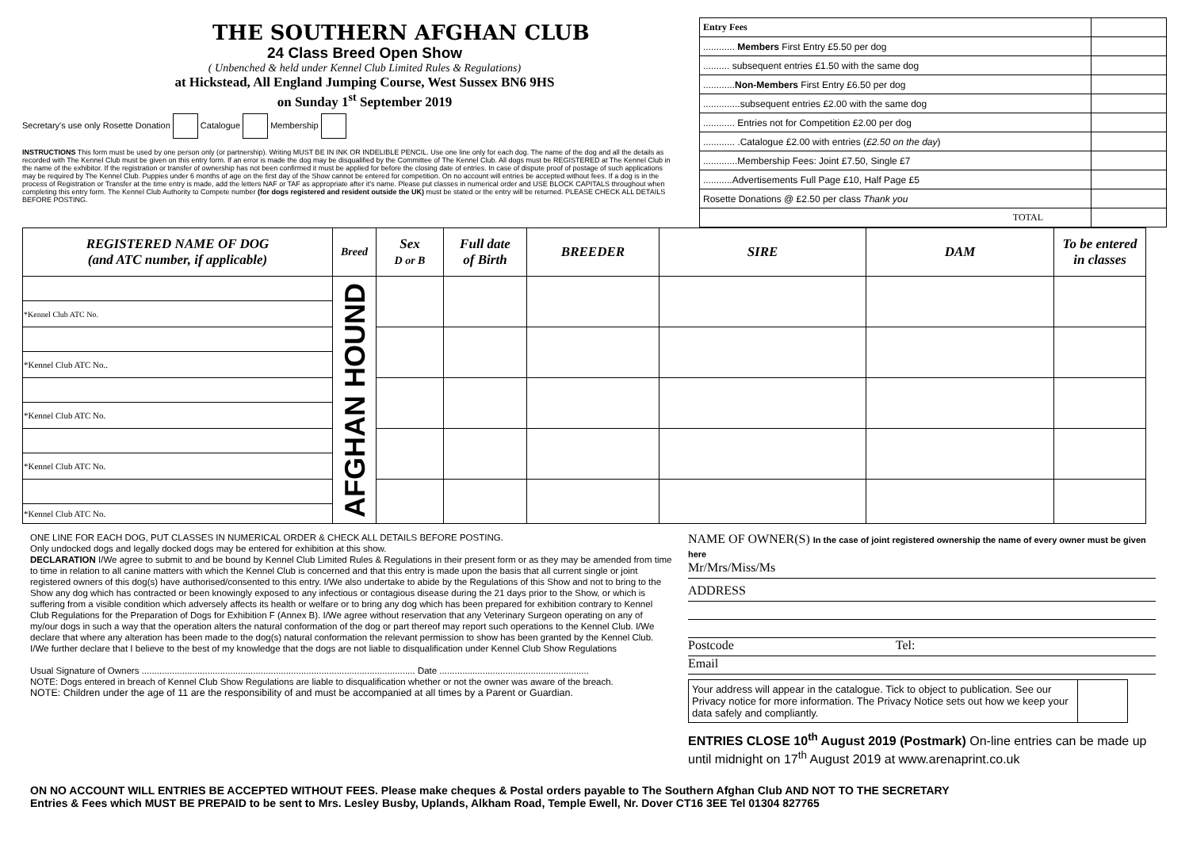THE SOUTHERN AFGHAN CLUB
24 Class Breed Open Show
( Unbenched & held under Kennel Club Limited Rules & Regulations)
at Hickstead, All England Jumping Course, West Sussex BN6 9HS
on Sunday 1<sup>st</sup> September 2019
Secretary's use only Rosette Donation Catalogue Membership
INSTRUCTIONS This form must be used by one person only (or partnership). Writing MUST BE IN INK OR INDELIBLE PENCIL. Use one line only for each dog. The name of the dog and all the details as recorded with The Kennel Club must be given on this entry form. If an error is made the dog may be disqualified by the Committee of The Kennel Club. All dogs must be REGISTERED at The Kennel Club in the name of the exhibitor. If the registration or transfer of ownership has not been confirmed it must be applied for before the closing date of entries. In case of dispute proof of postage of such applications may be required by The Kennel Club. Puppies under 6 months of age on the first day of the Show cannot be entered for competition. On no account will entries be accepted without fees. If a dog is in the process of Registration or Transfer at the time entry is made, add the letters NAF or TAF as appropriate after it's name. Please put classes in numerical order and USE BLOCK CAPITALS throughout when completing this entry form. The Kennel Club Authority to Compete number (for dogs registered and resident outside the UK) must be stated or the entry will be returned. PLEASE CHECK ALL DETAILS BEFORE POSTING.
| Entry Fees | |
| ............ Members First Entry £5.50 per dog | |
| .......... subsequent entries £1.50 with the same dog | |
| ............ Non-Members First Entry £6.50 per dog | |
| ..............subsequent entries £2.00 with the same dog | |
| ............ Entries not for Competition £2.00 per dog | |
| ............ .Catalogue £2.00 with entries ( £2.50 on the day ) | |
| .............Membership Fees: Joint £7.50, Single £7 | |
| ...........Advertisements Full Page £10, Half Page £5 | |
| Rosette Donations @ £2.50 per class Thank you | |
| TOTAL | |
| REGISTERED NAME OF DOG (and ATC number, if applicable) | Breed | Sex D or B | Full date of Birth | BREEDER | SIRE | DAM | To be entered in classes |
| --- | --- | --- | --- | --- | --- | --- | --- |
| | AFGHAN HOUND | | | | | | |
| *Kennel Club ATC No. | | | | | | | |
| *Kennel Club ATC No.. | | | | | | | |
| *Kennel Club ATC No. | | | | | | | |
| *Kennel Club ATC No. | | | | | | | |
| *Kennel Club ATC No. | | | | | | | |
ONE LINE FOR EACH DOG, PUT CLASSES IN NUMERICAL ORDER & CHECK ALL DETAILS BEFORE POSTING.
Only undocked dogs and legally docked dogs may be entered for exhibition at this show.
DECLARATION I/We agree to submit to and be bound by Kennel Club Limited Rules & Regulations in their present form or as they may be amended from time to time in relation to all canine matters with which the Kennel Club is concerned and that this entry is made upon the basis that all current single or joint registered owners of this dog(s) have authorised/consented to this entry. I/We also undertake to abide by the Regulations of this Show and not to bring to the Show any dog which has contracted or been knowingly exposed to any infectious or contagious disease during the 21 days prior to the Show, or which is suffering from a visible condition which adversely affects its health or welfare or to bring any dog which has been prepared for exhibition contrary to Kennel Club Regulations for the Preparation of Dogs for Exhibition F (Annex B). I/We agree without reservation that any Veterinary Surgeon operating on any of my/our dogs in such a way that the operation alters the natural conformation of the dog or part thereof may report such operations to the Kennel Club. I/We declare that where any alteration has been made to the dog(s) natural conformation the relevant permission to show has been granted by the Kennel Club.
I/We further declare that I believe to the best of my knowledge that the dogs are not liable to disqualification under Kennel Club Show Regulations
Usual Signature of Owners ............................................................................................................ Date ...........................................................
NOTE: Dogs entered in breach of Kennel Club Show Regulations are liable to disqualification whether or not the owner was aware of the breach.
NOTE: Children under the age of 11 are the responsibility of and must be accompanied at all times by a Parent or Guardian.
NAME OF OWNER(S) In the case of joint registered ownership the name of every owner must be given here
Mr/Mrs/Miss/Ms
ADDRESS
Postcode Tel:
Email
| Your address will appear in the catalogue. Tick to object to publication. See our Privacy notice for more information. The Privacy Notice sets out how we keep your data safely and compliantly. | |
ENTRIES CLOSE 10<sup>th</sup> August 2019 (Postmark) On-line entries can be made up until midnight on 17<sup>th</sup> August 2019 at www.arenaprint.co.uk
ON NO ACCOUNT WILL ENTRIES BE ACCEPTED WITHOUT FEES. Please make cheques & Postal orders payable to The Southern Afghan Club AND NOT TO THE SECRETARY
Entries & Fees which MUST BE PREPAID to be sent to Mrs. Lesley Busby, Uplands, Alkham Road, Temple Ewell, Nr. Dover CT16 3EE Tel 01304 827765